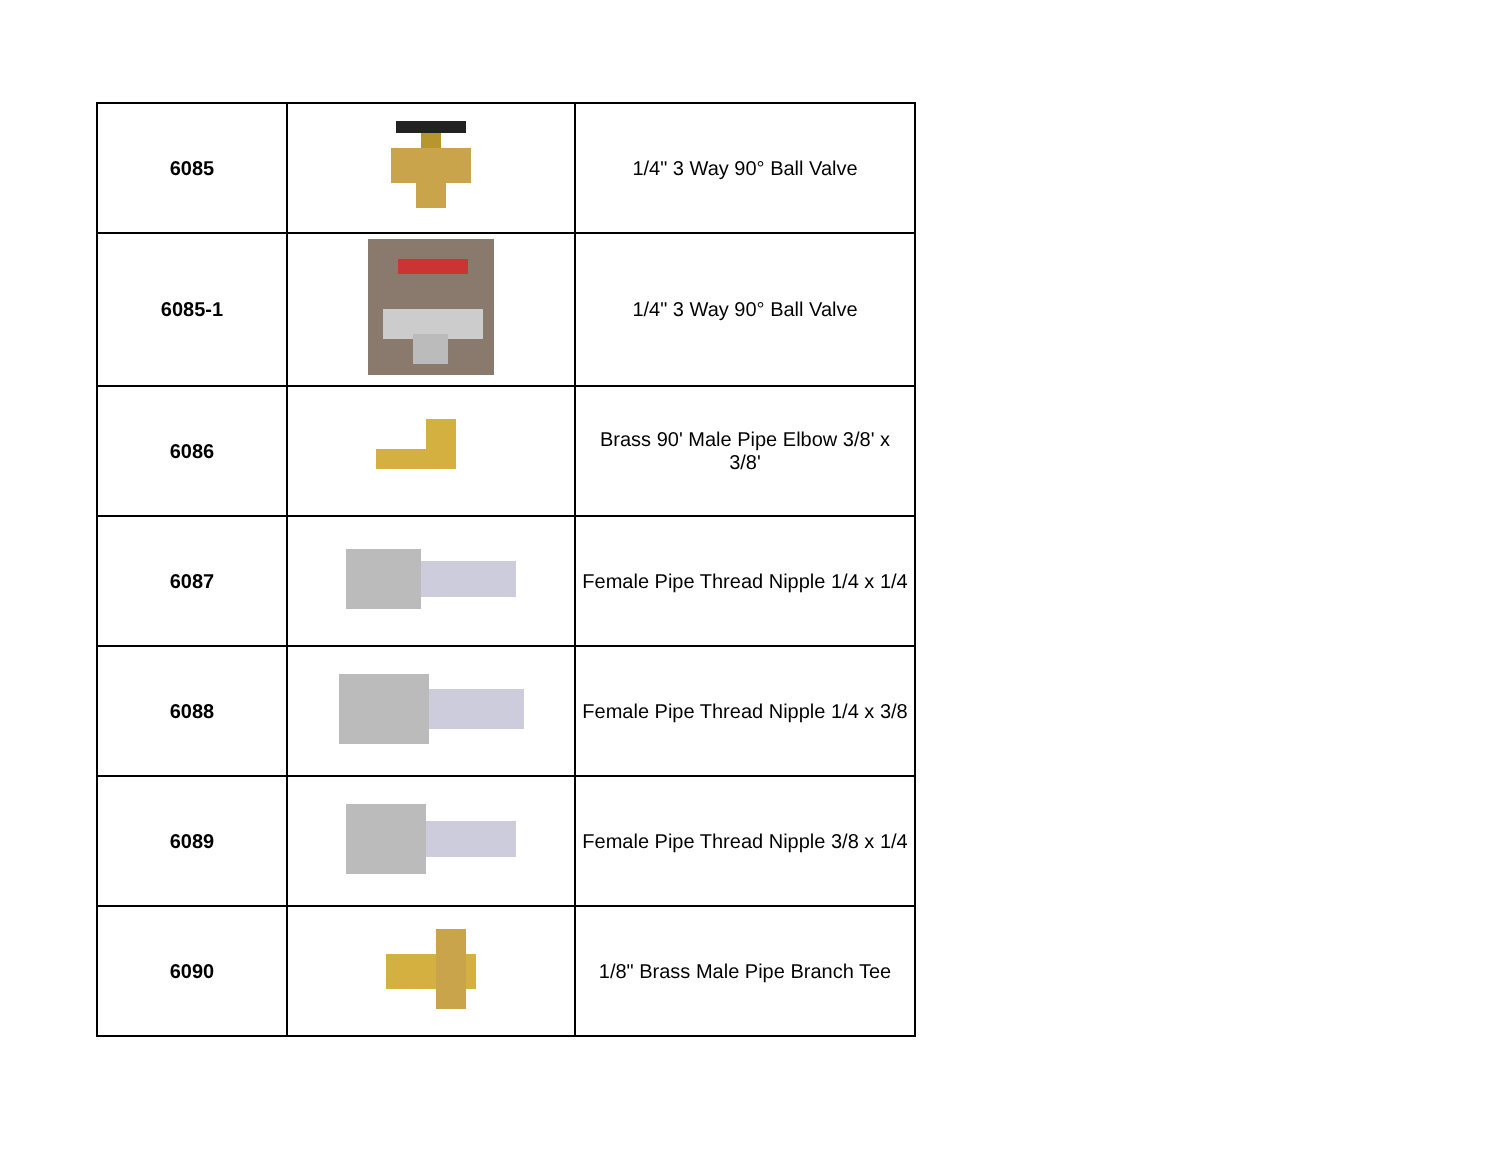| 6085 | | 1/4" 3 Way 90° Ball Valve |
| 6085-1 | | 1/4" 3 Way 90° Ball Valve |
| 6086 | | Brass 90' Male Pipe Elbow 3/8' x 3/8' |
| 6087 | | Female Pipe Thread Nipple 1/4 x 1/4 |
| 6088 | | Female Pipe Thread Nipple 1/4 x 3/8 |
| 6089 | | Female Pipe Thread Nipple 3/8 x 1/4 |
| 6090 | | 1/8" Brass Male Pipe Branch Tee |